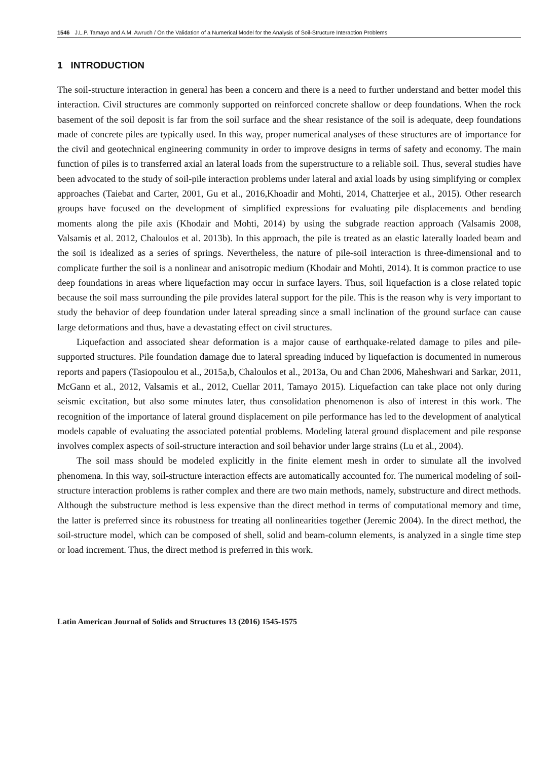1546 J.L.P. Tamayo and A.M. Awruch / On the Validation of a Numerical Model for the Analysis of Soil-Structure Interaction Problems
1 INTRODUCTION
The soil-structure interaction in general has been a concern and there is a need to further understand and better model this interaction. Civil structures are commonly supported on reinforced concrete shallow or deep foundations. When the rock basement of the soil deposit is far from the soil surface and the shear resistance of the soil is adequate, deep foundations made of concrete piles are typically used. In this way, proper numerical analyses of these structures are of importance for the civil and geotechnical engineering community in order to improve designs in terms of safety and economy. The main function of piles is to transferred axial an lateral loads from the superstructure to a reliable soil. Thus, several studies have been advocated to the study of soil-pile interaction problems under lateral and axial loads by using simplifying or complex approaches (Taiebat and Carter, 2001, Gu et al., 2016,Khoadir and Mohti, 2014, Chatterjee et al., 2015). Other research groups have focused on the development of simplified expressions for evaluating pile displacements and bending moments along the pile axis (Khodair and Mohti, 2014) by using the subgrade reaction approach (Valsamis 2008, Valsamis et al. 2012, Chaloulos et al. 2013b). In this approach, the pile is treated as an elastic laterally loaded beam and the soil is idealized as a series of springs. Nevertheless, the nature of pile-soil interaction is three-dimensional and to complicate further the soil is a nonlinear and anisotropic medium (Khodair and Mohti, 2014). It is common practice to use deep foundations in areas where liquefaction may occur in surface layers. Thus, soil liquefaction is a close related topic because the soil mass surrounding the pile provides lateral support for the pile. This is the reason why is very important to study the behavior of deep foundation under lateral spreading since a small inclination of the ground surface can cause large deformations and thus, have a devastating effect on civil structures.
Liquefaction and associated shear deformation is a major cause of earthquake-related damage to piles and pile-supported structures. Pile foundation damage due to lateral spreading induced by liquefaction is documented in numerous reports and papers (Tasiopoulou et al., 2015a,b, Chaloulos et al., 2013a, Ou and Chan 2006, Maheshwari and Sarkar, 2011, McGann et al., 2012, Valsamis et al., 2012, Cuellar 2011, Tamayo 2015). Liquefaction can take place not only during seismic excitation, but also some minutes later, thus consolidation phenomenon is also of interest in this work. The recognition of the importance of lateral ground displacement on pile performance has led to the development of analytical models capable of evaluating the associated potential problems. Modeling lateral ground displacement and pile response involves complex aspects of soil-structure interaction and soil behavior under large strains (Lu et al., 2004).
The soil mass should be modeled explicitly in the finite element mesh in order to simulate all the involved phenomena. In this way, soil-structure interaction effects are automatically accounted for. The numerical modeling of soil-structure interaction problems is rather complex and there are two main methods, namely, substructure and direct methods. Although the substructure method is less expensive than the direct method in terms of computational memory and time, the latter is preferred since its robustness for treating all nonlinearities together (Jeremic 2004). In the direct method, the soil-structure model, which can be composed of shell, solid and beam-column elements, is analyzed in a single time step or load increment. Thus, the direct method is preferred in this work.
Latin American Journal of Solids and Structures 13 (2016) 1545-1575